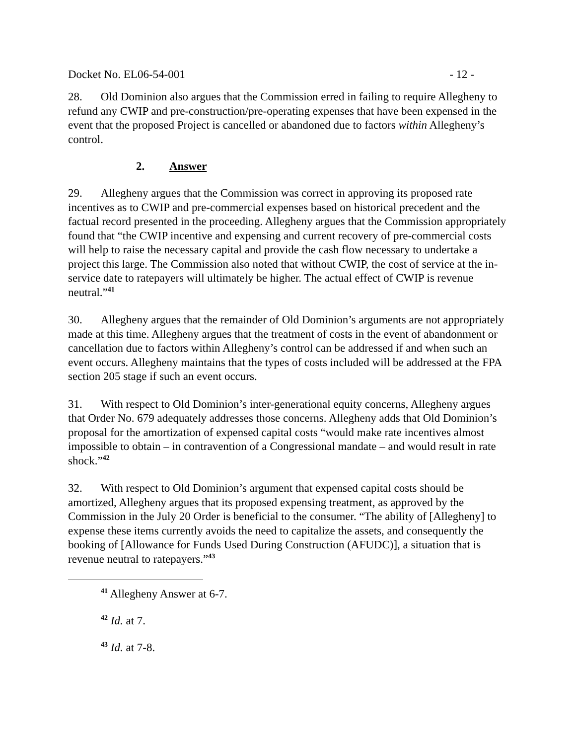Docket No. EL06-54-001 - 12 -
28. Old Dominion also argues that the Commission erred in failing to require Allegheny to refund any CWIP and pre-construction/pre-operating expenses that have been expensed in the event that the proposed Project is cancelled or abandoned due to factors within Allegheny’s control.
2. Answer
29. Allegheny argues that the Commission was correct in approving its proposed rate incentives as to CWIP and pre-commercial expenses based on historical precedent and the factual record presented in the proceeding. Allegheny argues that the Commission appropriately found that “the CWIP incentive and expensing and current recovery of pre-commercial costs will help to raise the necessary capital and provide the cash flow necessary to undertake a project this large. The Commission also noted that without CWIP, the cost of service at the in-service date to ratepayers will ultimately be higher. The actual effect of CWIP is revenue neutral.”<sup>41</sup>
30. Allegheny argues that the remainder of Old Dominion’s arguments are not appropriately made at this time. Allegheny argues that the treatment of costs in the event of abandonment or cancellation due to factors within Allegheny’s control can be addressed if and when such an event occurs. Allegheny maintains that the types of costs included will be addressed at the FPA section 205 stage if such an event occurs.
31. With respect to Old Dominion’s inter-generational equity concerns, Allegheny argues that Order No. 679 adequately addresses those concerns. Allegheny adds that Old Dominion’s proposal for the amortization of expensed capital costs “would make rate incentives almost impossible to obtain – in contravention of a Congressional mandate – and would result in rate shock.”<sup>42</sup>
32. With respect to Old Dominion’s argument that expensed capital costs should be amortized, Allegheny argues that its proposed expensing treatment, as approved by the Commission in the July 20 Order is beneficial to the consumer. “The ability of [Allegheny] to expense these items currently avoids the need to capitalize the assets, and consequently the booking of [Allowance for Funds Used During Construction (AFUDC)], a situation that is revenue neutral to ratepayers.”<sup>43</sup>
<sup>41</sup> Allegheny Answer at 6-7.
<sup>42</sup> Id. at 7.
<sup>43</sup> Id. at 7-8.